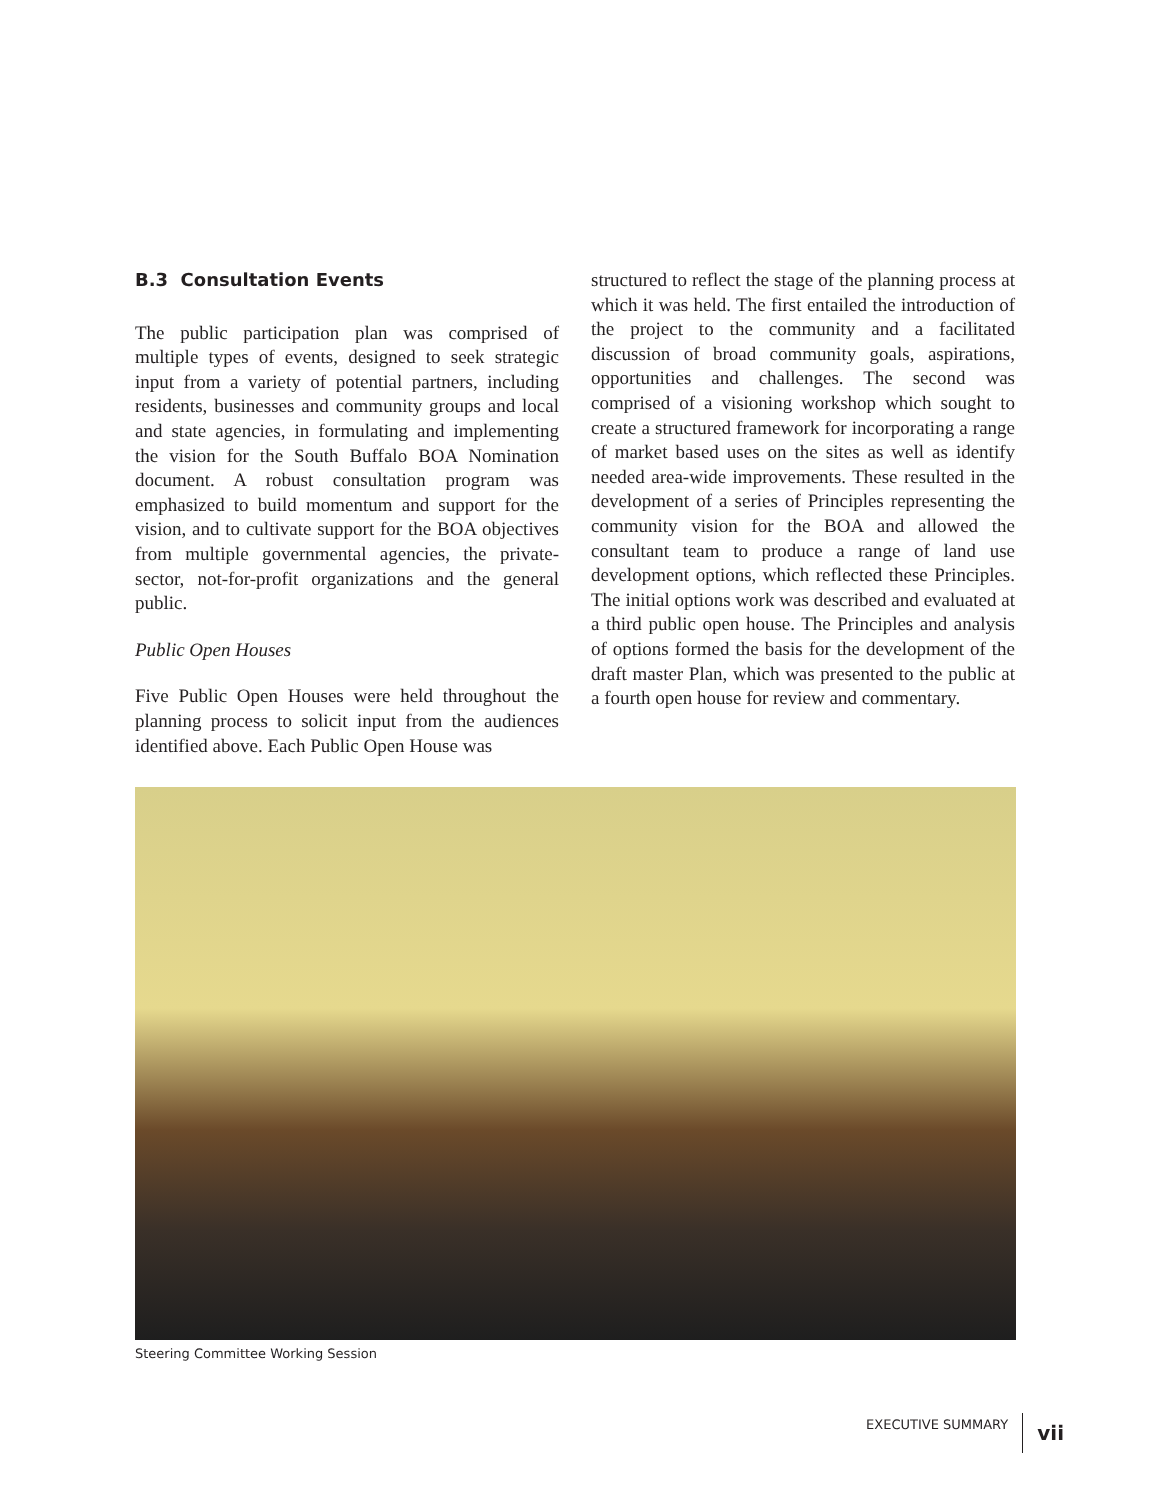B.3 Consultation Events
The public participation plan was comprised of multiple types of events, designed to seek strategic input from a variety of potential partners, including residents, businesses and community groups and local and state agencies, in formulating and implementing the vision for the South Buffalo BOA Nomination document. A robust consultation program was emphasized to build momentum and support for the vision, and to cultivate support for the BOA objectives from multiple governmental agencies, the private-sector, not-for-profit organizations and the general public.
Public Open Houses
Five Public Open Houses were held throughout the planning process to solicit input from the audiences identified above. Each Public Open House was
structured to reflect the stage of the planning process at which it was held. The first entailed the introduction of the project to the community and a facilitated discussion of broad community goals, aspirations, opportunities and challenges. The second was comprised of a visioning workshop which sought to create a structured framework for incorporating a range of market based uses on the sites as well as identify needed area-wide improvements. These resulted in the development of a series of Principles representing the community vision for the BOA and allowed the consultant team to produce a range of land use development options, which reflected these Principles. The initial options work was described and evaluated at a third public open house. The Principles and analysis of options formed the basis for the development of the draft master Plan, which was presented to the public at a fourth open house for review and commentary.
Steering Committee Working Session
EXECUTIVE SUMMARY vii